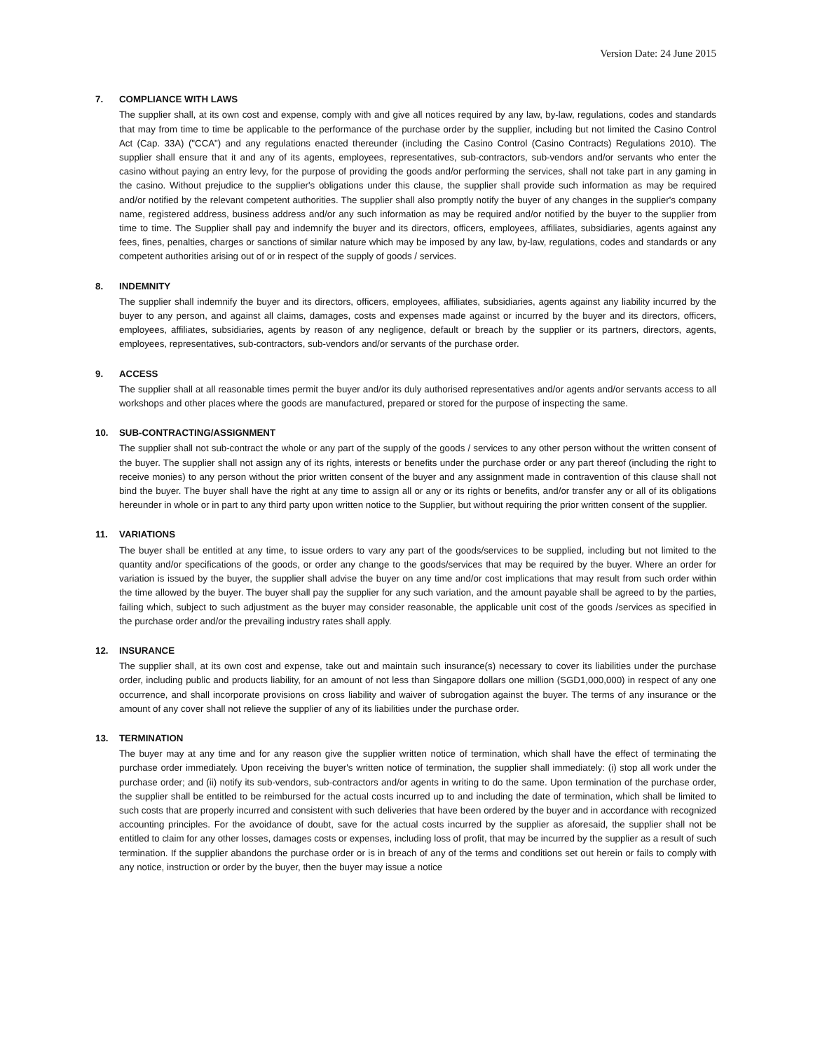Version Date: 24 June 2015
7. COMPLIANCE WITH LAWS
The supplier shall, at its own cost and expense, comply with and give all notices required by any law, by-law, regulations, codes and standards that may from time to time be applicable to the performance of the purchase order by the supplier, including but not limited the Casino Control Act (Cap. 33A) ("CCA") and any regulations enacted thereunder (including the Casino Control (Casino Contracts) Regulations 2010). The supplier shall ensure that it and any of its agents, employees, representatives, sub-contractors, sub-vendors and/or servants who enter the casino without paying an entry levy, for the purpose of providing the goods and/or performing the services, shall not take part in any gaming in the casino. Without prejudice to the supplier's obligations under this clause, the supplier shall provide such information as may be required and/or notified by the relevant competent authorities. The supplier shall also promptly notify the buyer of any changes in the supplier's company name, registered address, business address and/or any such information as may be required and/or notified by the buyer to the supplier from time to time. The Supplier shall pay and indemnify the buyer and its directors, officers, employees, affiliates, subsidiaries, agents against any fees, fines, penalties, charges or sanctions of similar nature which may be imposed by any law, by-law, regulations, codes and standards or any competent authorities arising out of or in respect of the supply of goods / services.
8. INDEMNITY
The supplier shall indemnify the buyer and its directors, officers, employees, affiliates, subsidiaries, agents against any liability incurred by the buyer to any person, and against all claims, damages, costs and expenses made against or incurred by the buyer and its directors, officers, employees, affiliates, subsidiaries, agents by reason of any negligence, default or breach by the supplier or its partners, directors, agents, employees, representatives, sub-contractors, sub-vendors and/or servants of the purchase order.
9. ACCESS
The supplier shall at all reasonable times permit the buyer and/or its duly authorised representatives and/or agents and/or servants access to all workshops and other places where the goods are manufactured, prepared or stored for the purpose of inspecting the same.
10. SUB-CONTRACTING/ASSIGNMENT
The supplier shall not sub-contract the whole or any part of the supply of the goods / services to any other person without the written consent of the buyer. The supplier shall not assign any of its rights, interests or benefits under the purchase order or any part thereof (including the right to receive monies) to any person without the prior written consent of the buyer and any assignment made in contravention of this clause shall not bind the buyer. The buyer shall have the right at any time to assign all or any or its rights or benefits, and/or transfer any or all of its obligations hereunder in whole or in part to any third party upon written notice to the Supplier, but without requiring the prior written consent of the supplier.
11. VARIATIONS
The buyer shall be entitled at any time, to issue orders to vary any part of the goods/services to be supplied, including but not limited to the quantity and/or specifications of the goods, or order any change to the goods/services that may be required by the buyer. Where an order for variation is issued by the buyer, the supplier shall advise the buyer on any time and/or cost implications that may result from such order within the time allowed by the buyer. The buyer shall pay the supplier for any such variation, and the amount payable shall be agreed to by the parties, failing which, subject to such adjustment as the buyer may consider reasonable, the applicable unit cost of the goods /services as specified in the purchase order and/or the prevailing industry rates shall apply.
12. INSURANCE
The supplier shall, at its own cost and expense, take out and maintain such insurance(s) necessary to cover its liabilities under the purchase order, including public and products liability, for an amount of not less than Singapore dollars one million (SGD1,000,000) in respect of any one occurrence, and shall incorporate provisions on cross liability and waiver of subrogation against the buyer. The terms of any insurance or the amount of any cover shall not relieve the supplier of any of its liabilities under the purchase order.
13. TERMINATION
The buyer may at any time and for any reason give the supplier written notice of termination, which shall have the effect of terminating the purchase order immediately. Upon receiving the buyer's written notice of termination, the supplier shall immediately: (i) stop all work under the purchase order; and (ii) notify its sub-vendors, sub-contractors and/or agents in writing to do the same. Upon termination of the purchase order, the supplier shall be entitled to be reimbursed for the actual costs incurred up to and including the date of termination, which shall be limited to such costs that are properly incurred and consistent with such deliveries that have been ordered by the buyer and in accordance with recognized accounting principles. For the avoidance of doubt, save for the actual costs incurred by the supplier as aforesaid, the supplier shall not be entitled to claim for any other losses, damages costs or expenses, including loss of profit, that may be incurred by the supplier as a result of such termination. If the supplier abandons the purchase order or is in breach of any of the terms and conditions set out herein or fails to comply with any notice, instruction or order by the buyer, then the buyer may issue a notice